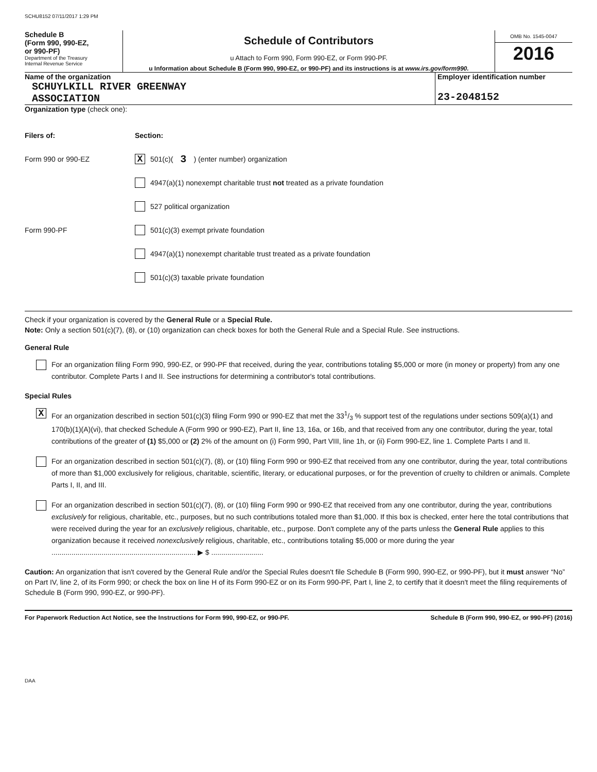SCHU8152 07/11/2017 1:29 PM
Schedule B
(Form 990, 990-EZ,
or 990-PF)
Department of the Treasury
Internal Revenue Service
Schedule of Contributors
u Attach to Form 990, Form 990-EZ, or Form 990-PF.
u Information about Schedule B (Form 990, 990-EZ, or 990-PF) and its instructions is at www.irs.gov/form990.
OMB No. 1545-0047
2016
Name of the organization
SCHUYLKILL RIVER GREENWAY
ASSOCIATION
Employer identification number
23-2048152
Organization type (check one):
Filers of: Section:
Form 990 or 990-EZ
X 501(c)( 3 ) (enter number) organization
4947(a)(1) nonexempt charitable trust not treated as a private foundation
527 political organization
Form 990-PF
501(c)(3) exempt private foundation
4947(a)(1) nonexempt charitable trust treated as a private foundation
501(c)(3) taxable private foundation
Check if your organization is covered by the General Rule or a Special Rule.
Note: Only a section 501(c)(7), (8), or (10) organization can check boxes for both the General Rule and a Special Rule. See instructions.
General Rule
For an organization filing Form 990, 990-EZ, or 990-PF that received, during the year, contributions totaling $5,000 or more (in money or property) from any one contributor. Complete Parts I and II. See instructions for determining a contributor's total contributions.
Special Rules
X
For an organization described in section 501(c)(3) filing Form 990 or 990-EZ that met the 331/3 % support test of the regulations under sections 509(a)(1) and 170(b)(1)(A)(vi), that checked Schedule A (Form 990 or 990-EZ), Part II, line 13, 16a, or 16b, and that received from any one contributor, during the year, total contributions of the greater of (1) $5,000 or (2) 2% of the amount on (i) Form 990, Part VIII, line 1h, or (ii) Form 990-EZ, line 1. Complete Parts I and II.
For an organization described in section 501(c)(7), (8), or (10) filing Form 990 or 990-EZ that received from any one contributor, during the year, total contributions of more than $1,000 exclusively for religious, charitable, scientific, literary, or educational purposes, or for the prevention of cruelty to children or animals. Complete Parts I, II, and III.
For an organization described in section 501(c)(7), (8), or (10) filing Form 990 or 990-EZ that received from any one contributor, during the year, contributions exclusively for religious, charitable, etc., purposes, but no such contributions totaled more than $1,000. If this box is checked, enter here the total contributions that were received during the year for an exclusively religious, charitable, etc., purpose. Don't complete any of the parts unless the General Rule applies to this organization because it received nonexclusively religious, charitable, etc., contributions totaling $5,000 or more during the year ........................................................................ ▶ $ ..........................
Caution: An organization that isn't covered by the General Rule and/or the Special Rules doesn't file Schedule B (Form 990, 990-EZ, or 990-PF), but it must answer “No” on Part IV, line 2, of its Form 990; or check the box on line H of its Form 990-EZ or on its Form 990-PF, Part I, line 2, to certify that it doesn't meet the filing requirements of Schedule B (Form 990, 990-EZ, or 990-PF).
For Paperwork Reduction Act Notice, see the Instructions for Form 990, 990-EZ, or 990-PF. Schedule B (Form 990, 990-EZ, or 990-PF) (2016)
DAA